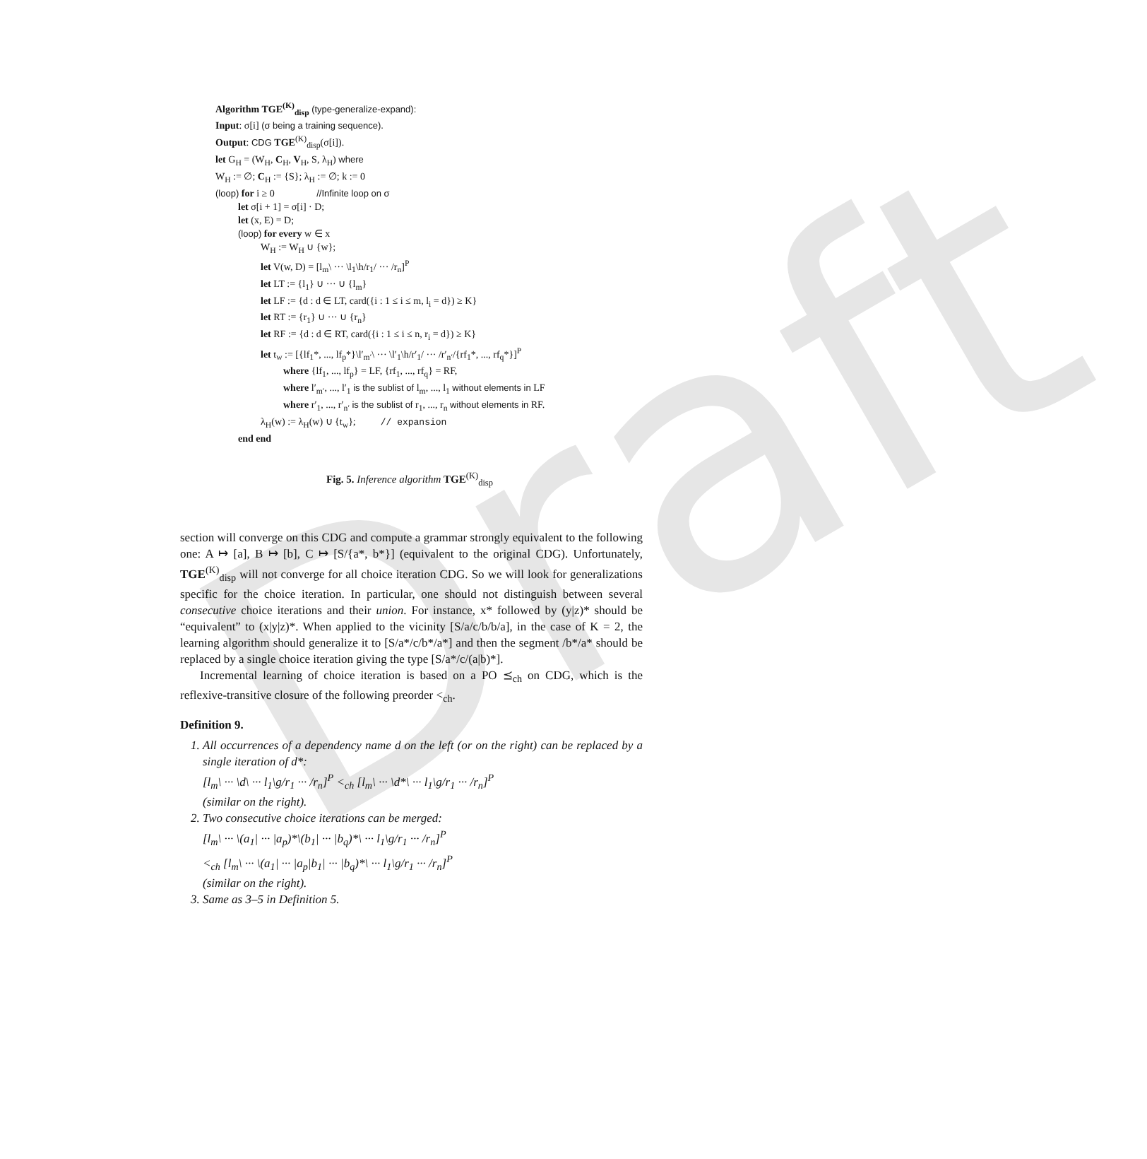Draft
Algorithm TGE<sup>(K)</sup><sub>disp</sub> (type-generalize-expand):
Input: σ[i] (σ being a training sequence).
Output: CDG TGE<sup>(K)</sup><sub>disp</sub>(σ[i]).
let G<sub>H</sub> = (W<sub>H</sub>, C<sub>H</sub>, V<sub>H</sub>, S, λ<sub>H</sub>) where
W<sub>H</sub> := ∅; C<sub>H</sub> := {S}; λ<sub>H</sub> := ∅; k := 0
(loop) for i ≥ 0 //Infinite loop on σ
let σ[i + 1] = σ[i] · D;
let (x, E) = D;
(loop) for every w ∈ x
W<sub>H</sub> := W<sub>H</sub> ∪ {w};
let V(w, D) = [l<sub>m</sub>\ ··· \l<sub>1</sub>\h/r<sub>1</sub>/ ··· /r<sub>n</sub>]<sup>P</sup>
let LT := {l<sub>1</sub>} ∪ ··· ∪ {l<sub>m</sub>}
let LF := {d : d ∈ LT, card({i : 1 ≤ i ≤ m, l<sub>i</sub> = d}) ≥ K}
let RT := {r<sub>1</sub>} ∪ ··· ∪ {r<sub>n</sub>}
let RF := {d : d ∈ RT, card({i : 1 ≤ i ≤ n, r<sub>i</sub> = d}) ≥ K}
let t<sub>w</sub> := [{lf<sub>1</sub>*, ..., lf<sub>p</sub>*}\l′<sub>m′</sub>\ ··· \l′<sub>1</sub>\h/r′<sub>1</sub>/ ··· /r′<sub>n′</sub>/{rf<sub>1</sub>*, ..., rf<sub>q</sub>*}]<sup>P</sup>
where {lf<sub>1</sub>, ..., lf<sub>p</sub>} = LF, {rf<sub>1</sub>, ..., rf<sub>q</sub>} = RF,
where l′<sub>m′</sub>, ..., l′<sub>1</sub> is the sublist of l<sub>m</sub>, ..., l<sub>1</sub> without elements in LF
where r′<sub>1</sub>, ..., r′<sub>n′</sub> is the sublist of r<sub>1</sub>, ..., r<sub>n</sub> without elements in RF.
λ<sub>H</sub>(w) := λ<sub>H</sub>(w) ∪ {t<sub>w</sub>}; // expansion
end end
Fig. 5. Inference algorithm TGE<sup>(K)</sup><sub>disp</sub>
section will converge on this CDG and compute a grammar strongly equivalent to the following one: A ↦ [a], B ↦ [b], C ↦ [S/{a*, b*}] (equivalent to the original CDG). Unfortunately, TGE<sup>(K)</sup><sub>disp</sub> will not converge for all choice iteration CDG. So we will look for generalizations specific for the choice iteration. In particular, one should not distinguish between several consecutive choice iterations and their union. For instance, x* followed by (y|z)* should be “equivalent” to (x|y|z)*. When applied to the vicinity [S/a/c/b/b/a], in the case of K = 2, the learning algorithm should generalize it to [S/a*/c/b*/a*] and then the segment /b*/a* should be replaced by a single choice iteration giving the type [S/a*/c/(a|b)*].
Incremental learning of choice iteration is based on a PO ⪯<sub>ch</sub> on CDG, which is the reflexive-transitive closure of the following preorder <<sub>ch</sub>.
Definition 9.
1. All occurrences of a dependency name d on the left (or on the right) can be replaced by a single iteration of d*:
[l<sub>m</sub>\ ··· \d\ ··· l<sub>1</sub>\g/r<sub>1</sub> ··· /r<sub>n</sub>]<sup>P</sup> <<sub>ch</sub> [l<sub>m</sub>\ ··· \d*\ ··· l<sub>1</sub>\g/r<sub>1</sub> ··· /r<sub>n</sub>]<sup>P</sup>
(similar on the right).
2. Two consecutive choice iterations can be merged:
[l<sub>m</sub>\ ··· \(a<sub>1</sub>| ··· |a<sub>p</sub>)*\(b<sub>1</sub>| ··· |b<sub>q</sub>)*\ ··· l<sub>1</sub>\g/r<sub>1</sub> ··· /r<sub>n</sub>]<sup>P</sup>
<<sub>ch</sub> [l<sub>m</sub>\ ··· \(a<sub>1</sub>| ··· |a<sub>p</sub>|b<sub>1</sub>| ··· |b<sub>q</sub>)*\ ··· l<sub>1</sub>\g/r<sub>1</sub> ··· /r<sub>n</sub>]<sup>P</sup>
(similar on the right).
3. Same as 3–5 in Definition 5.